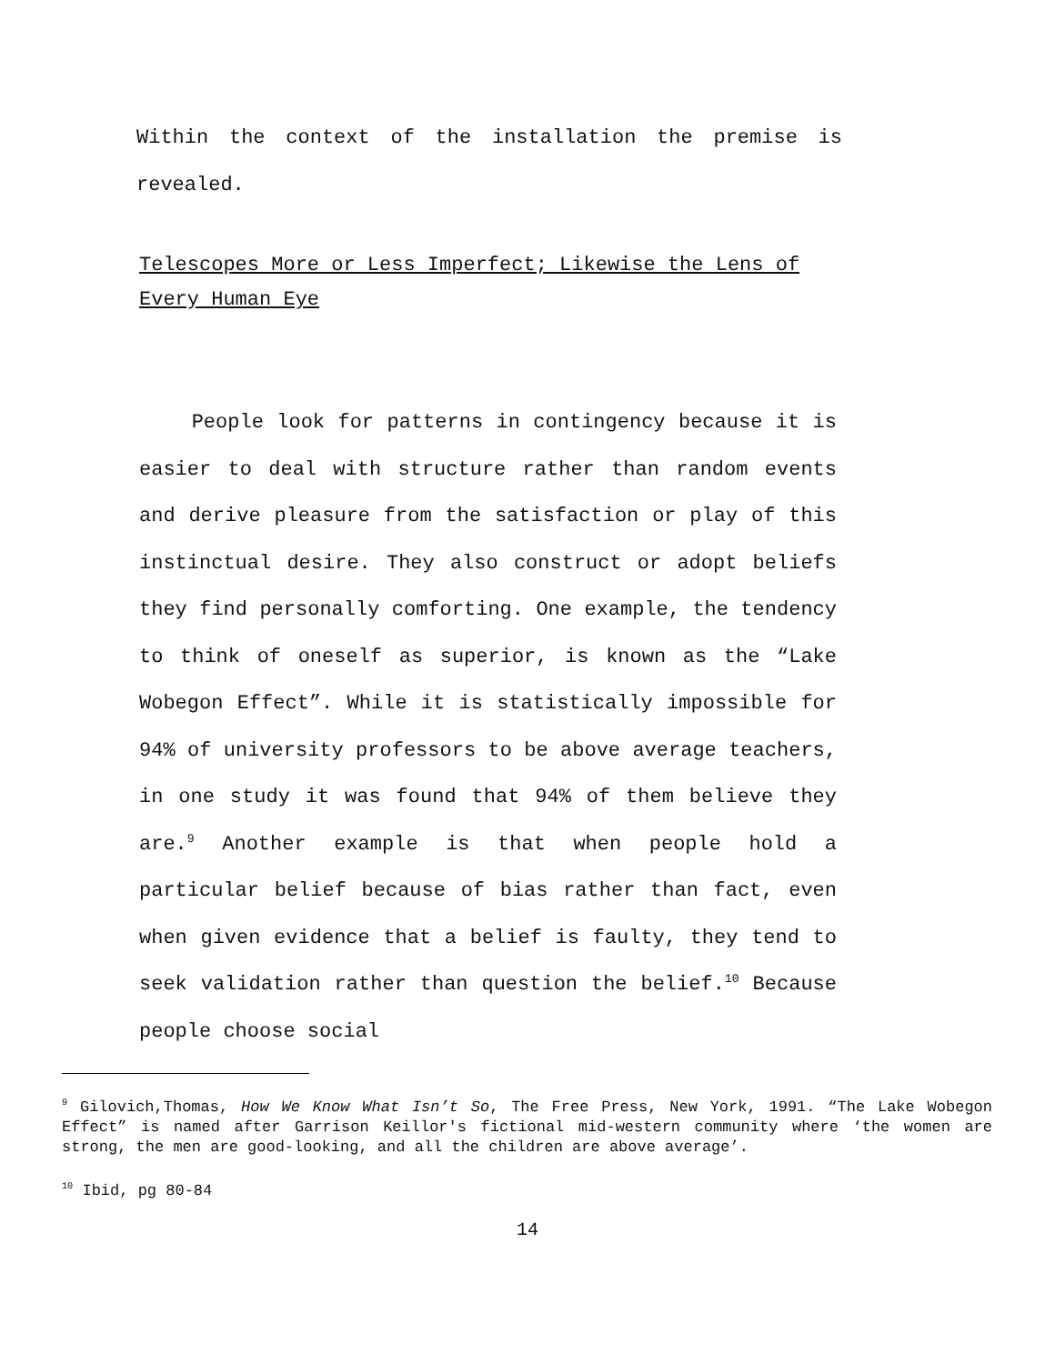Within the context of the installation the premise is revealed.
Telescopes More or Less Imperfect; Likewise the Lens of Every Human Eye
People look for patterns in contingency because it is easier to deal with structure rather than random events and derive pleasure from the satisfaction or play of this instinctual desire. They also construct or adopt beliefs they find personally comforting. One example, the tendency to think of oneself as superior, is known as the “Lake Wobegon Effect”. While it is statistically impossible for 94% of university professors to be above average teachers, in one study it was found that 94% of them believe they are.<sup>9</sup> Another example is that when people hold a particular belief because of bias rather than fact, even when given evidence that a belief is faulty, they tend to seek validation rather than question the belief.<sup>10</sup> Because people choose social
<sup>9</sup> Gilovich,Thomas, How We Know What Isn’t So, The Free Press, New York, 1991. “The Lake Wobegon Effect” is named after Garrison Keillor's fictional mid-western community where ‘the women are strong, the men are good-looking, and all the children are above average’.
<sup>10</sup> Ibid, pg 80-84
14